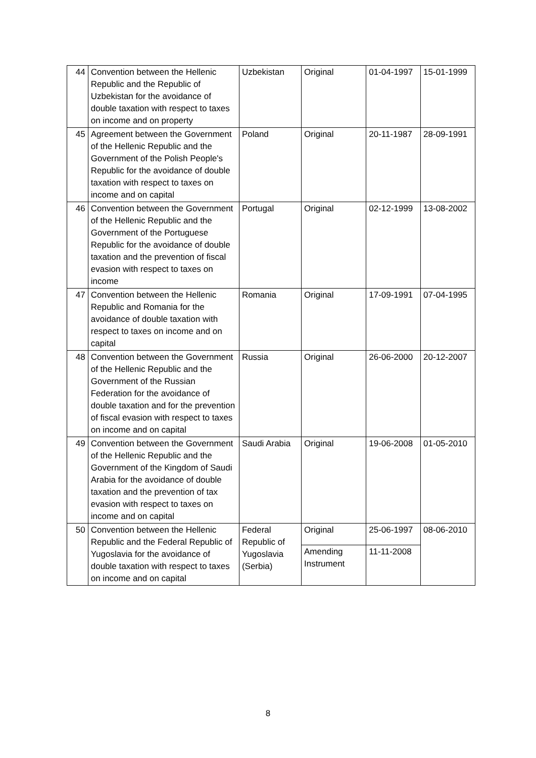| 44 | Convention between the Hellenic Republic and the Republic of Uzbekistan for the avoidance of double taxation with respect to taxes on income and on property | Uzbekistan | Original | 01-04-1997 | 15-01-1999 |
| 45 | Agreement between the Government of the Hellenic Republic and the Government of the Polish People's Republic for the avoidance of double taxation with respect to taxes on income and on capital | Poland | Original | 20-11-1987 | 28-09-1991 |
| 46 | Convention between the Government of the Hellenic Republic and the Government of the Portuguese Republic for the avoidance of double taxation and the prevention of fiscal evasion with respect to taxes on income | Portugal | Original | 02-12-1999 | 13-08-2002 |
| 47 | Convention between the Hellenic Republic and Romania for the avoidance of double taxation with respect to taxes on income and on capital | Romania | Original | 17-09-1991 | 07-04-1995 |
| 48 | Convention between the Government of the Hellenic Republic and the Government of the Russian Federation for the avoidance of double taxation and for the prevention of fiscal evasion with respect to taxes on income and on capital | Russia | Original | 26-06-2000 | 20-12-2007 |
| 49 | Convention between the Government of the Hellenic Republic and the Government of the Kingdom of Saudi Arabia for the avoidance of double taxation and the prevention of tax evasion with respect to taxes on income and on capital | Saudi Arabia | Original | 19-06-2008 | 01-05-2010 |
| 50 | Convention between the Hellenic Republic and the Federal Republic of Yugoslavia for the avoidance of double taxation with respect to taxes on income and on capital | Federal Republic of Yugoslavia (Serbia) | Original | 25-06-1997 | 08-06-2010 |
| | | | Amending Instrument | 11-11-2008 | |
8